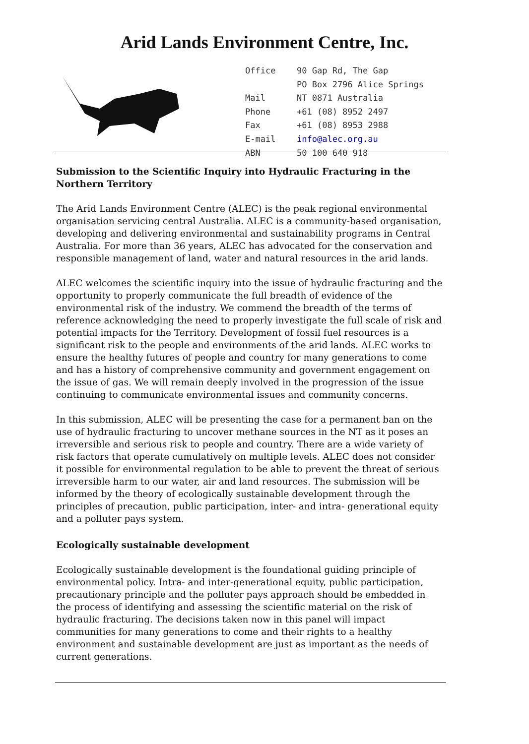Arid Lands Environment Centre, Inc.
| Office | 90 Gap Rd, The Gap |
| | PO Box 2796 Alice Springs |
| Mail | NT 0871 Australia |
| Phone | +61 (08) 8952 2497 |
| Fax | +61 (08) 8953 2988 |
| E-mail | info@alec.org.au |
| ABN | 50 100 640 918 |
Submission to the Scientific Inquiry into Hydraulic Fracturing in the Northern Territory
The Arid Lands Environment Centre (ALEC) is the peak regional environmental organisation servicing central Australia. ALEC is a community-based organisation, developing and delivering environmental and sustainability programs in Central Australia. For more than 36 years, ALEC has advocated for the conservation and responsible management of land, water and natural resources in the arid lands.
ALEC welcomes the scientific inquiry into the issue of hydraulic fracturing and the opportunity to properly communicate the full breadth of evidence of the environmental risk of the industry. We commend the breadth of the terms of reference acknowledging the need to properly investigate the full scale of risk and potential impacts for the Territory. Development of fossil fuel resources is a significant risk to the people and environments of the arid lands. ALEC works to ensure the healthy futures of people and country for many generations to come and has a history of comprehensive community and government engagement on the issue of gas. We will remain deeply involved in the progression of the issue continuing to communicate environmental issues and community concerns.
In this submission, ALEC will be presenting the case for a permanent ban on the use of hydraulic fracturing to uncover methane sources in the NT as it poses an irreversible and serious risk to people and country. There are a wide variety of risk factors that operate cumulatively on multiple levels. ALEC does not consider it possible for environmental regulation to be able to prevent the threat of serious irreversible harm to our water, air and land resources. The submission will be informed by the theory of ecologically sustainable development through the principles of precaution, public participation, inter- and intra- generational equity and a polluter pays system.
Ecologically sustainable development
Ecologically sustainable development is the foundational guiding principle of environmental policy. Intra- and inter-generational equity, public participation, precautionary principle and the polluter pays approach should be embedded in the process of identifying and assessing the scientific material on the risk of hydraulic fracturing. The decisions taken now in this panel will impact communities for many generations to come and their rights to a healthy environment and sustainable development are just as important as the needs of current generations.